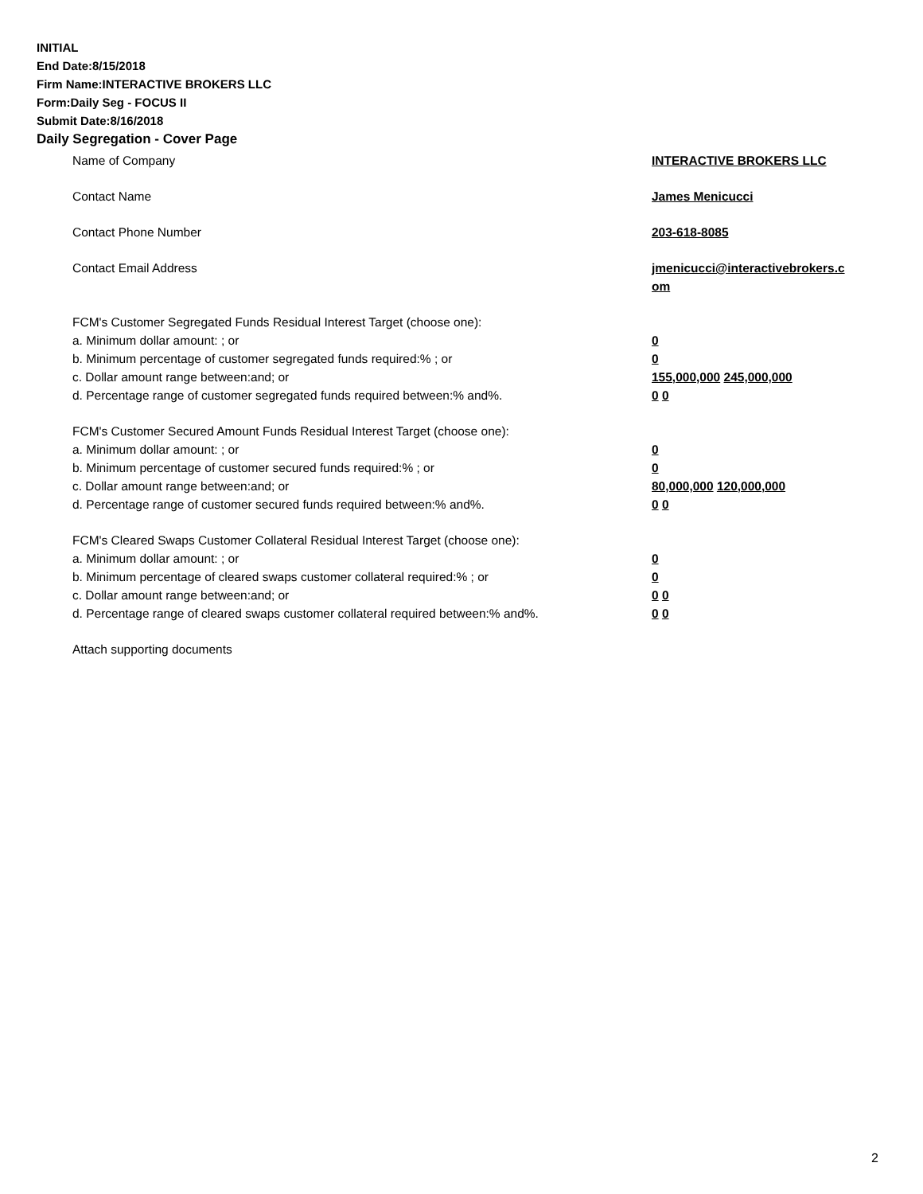INITIAL
End Date:8/15/2018
Firm Name:INTERACTIVE BROKERS LLC
Form:Daily Seg - FOCUS II
Submit Date:8/16/2018
Daily Segregation - Cover Page
Name of Company INTERACTIVE BROKERS LLC
Contact Name James Menicucci
Contact Phone Number 203-618-8085
Contact Email Address jmenicucci@interactivebrokers.c
om
FCM's Customer Segregated Funds Residual Interest Target (choose one):
a. Minimum dollar amount: ; or 0
b. Minimum percentage of customer segregated funds required:% ; or 0
c. Dollar amount range between:and; or 155,000,000 245,000,000
d. Percentage range of customer segregated funds required between:% and%. 0 0
FCM's Customer Secured Amount Funds Residual Interest Target (choose one):
a. Minimum dollar amount: ; or 0
b. Minimum percentage of customer secured funds required:% ; or 0
c. Dollar amount range between:and; or 80,000,000 120,000,000
d. Percentage range of customer secured funds required between:% and%. 0 0
FCM's Cleared Swaps Customer Collateral Residual Interest Target (choose one):
a. Minimum dollar amount: ; or 0
b. Minimum percentage of cleared swaps customer collateral required:% ; or 0
c. Dollar amount range between:and; or 0 0
d. Percentage range of cleared swaps customer collateral required between:% and%.
0 0
Attach supporting documents
2